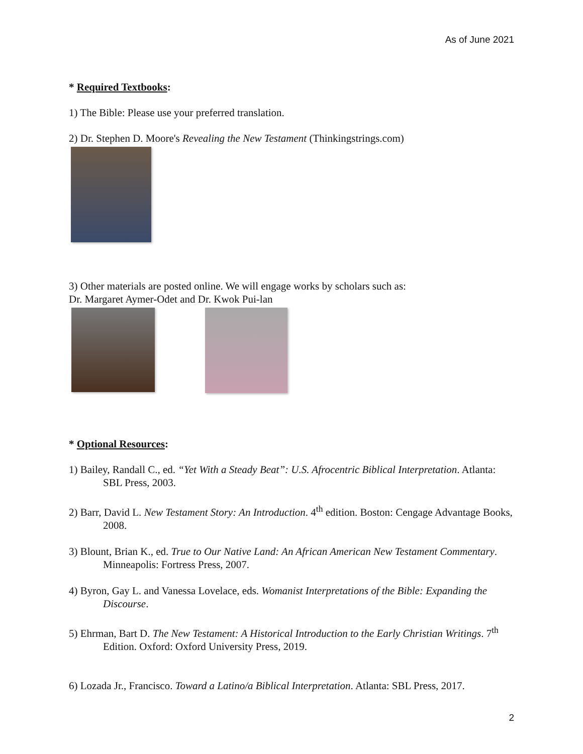As of June 2021
* Required Textbooks:
1) The Bible: Please use your preferred translation.
2) Dr. Stephen D. Moore's Revealing the New Testament (Thinkingstrings.com)
3) Other materials are posted online. We will engage works by scholars such as:
Dr. Margaret Aymer-Odet and Dr. Kwok Pui-lan
* Optional Resources:
1) Bailey, Randall C., ed. “Yet With a Steady Beat”: U.S. Afrocentric Biblical Interpretation. Atlanta: SBL Press, 2003.
2) Barr, David L. New Testament Story: An Introduction. 4<sup>th</sup> edition. Boston: Cengage Advantage Books, 2008.
3) Blount, Brian K., ed. True to Our Native Land: An African American New Testament Commentary. Minneapolis: Fortress Press, 2007.
4) Byron, Gay L. and Vanessa Lovelace, eds. Womanist Interpretations of the Bible: Expanding the Discourse.
5) Ehrman, Bart D. The New Testament: A Historical Introduction to the Early Christian Writings. 7<sup>th</sup> Edition. Oxford: Oxford University Press, 2019.
6) Lozada Jr., Francisco. Toward a Latino/a Biblical Interpretation. Atlanta: SBL Press, 2017.
2